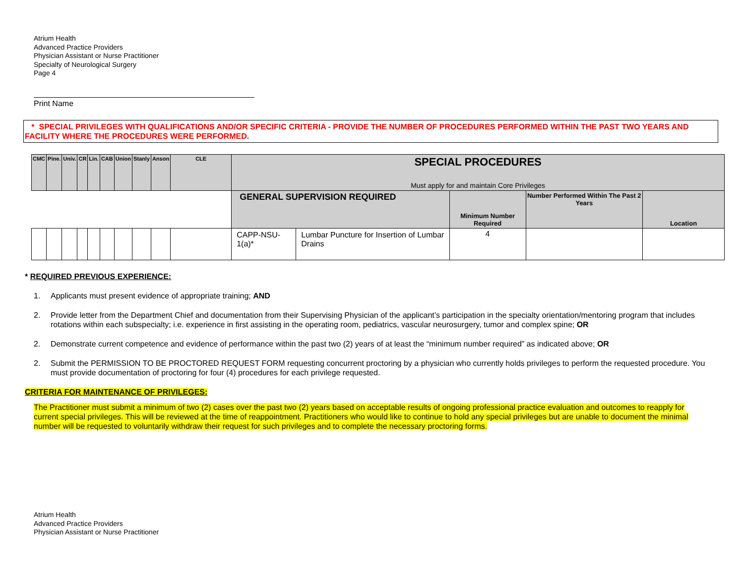Atrium Health
Advanced Practice Providers
Physician Assistant or Nurse Practitioner
Specialty of Neurological Surgery
Page 4
Print Name
* SPECIAL PRIVILEGES WITH QUALIFICATIONS AND/OR SPECIFIC CRITERIA - PROVIDE THE NUMBER OF PROCEDURES PERFORMED WITHIN THE PAST TWO YEARS AND FACILITY WHERE THE PROCEDURES WERE PERFORMED.
| CMC | Pine. | Univ. | CR | Lin. | CAB | Union | Stanly | Anson | CLE | SPECIAL PROCEDURES Must apply for and maintain Core Privileges | | | | |
| --- | --- | --- | --- | --- | --- | --- | --- | --- | --- | --- | --- | --- | --- | --- |
| | | | | | | | | | | GENERAL SUPERVISION REQUIRED | | Minimum Number Required | Number Performed Within The Past 2 Years | Location |
| | | | | | | | | | | CAPP-NSU-1(a)* | Lumbar Puncture for Insertion of Lumbar Drains | 4 | | |
* REQUIRED PREVIOUS EXPERIENCE:
1. Applicants must present evidence of appropriate training; AND
2. Provide letter from the Department Chief and documentation from their Supervising Physician of the applicant’s participation in the specialty orientation/mentoring program that includes rotations within each subspecialty; i.e. experience in first assisting in the operating room, pediatrics, vascular neurosurgery, tumor and complex spine; OR
2. Demonstrate current competence and evidence of performance within the past two (2) years of at least the “minimum number required” as indicated above; OR
2. Submit the PERMISSION TO BE PROCTORED REQUEST FORM requesting concurrent proctoring by a physician who currently holds privileges to perform the requested procedure. You must provide documentation of proctoring for four (4) procedures for each privilege requested.
CRITERIA FOR MAINTENANCE OF PRIVILEGES:
The Practitioner must submit a minimum of two (2) cases over the past two (2) years based on acceptable results of ongoing professional practice evaluation and outcomes to reapply for current special privileges. This will be reviewed at the time of reappointment. Practitioners who would like to continue to hold any special privileges but are unable to document the minimal number will be requested to voluntarily withdraw their request for such privileges and to complete the necessary proctoring forms.
Atrium Health
Advanced Practice Providers
Physician Assistant or Nurse Practitioner